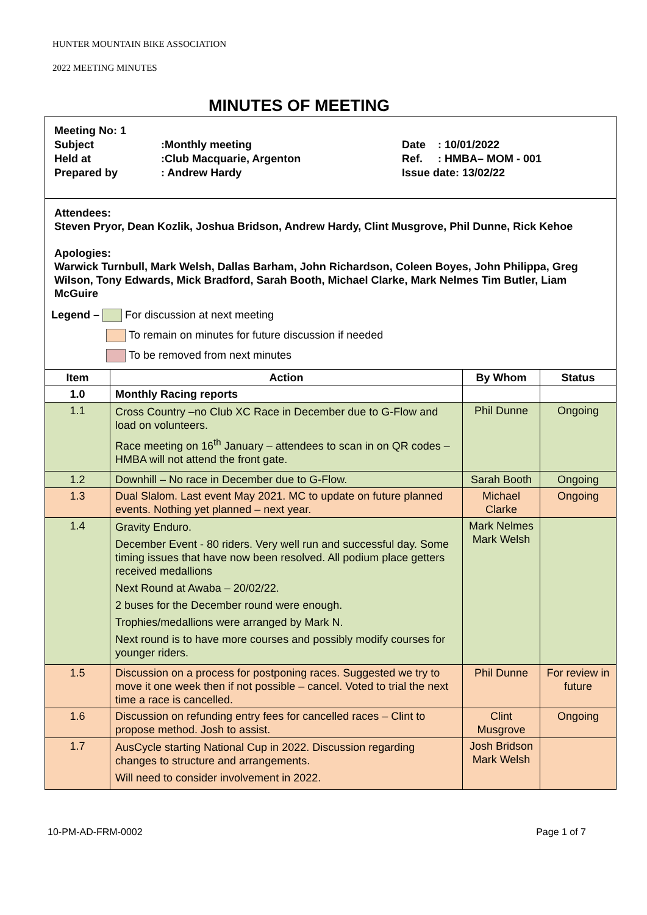HUNTER MOUNTAIN BIKE ASSOCIATION
2022 MEETING MINUTES
MINUTES OF MEETING
Meeting No: 1
Subject
Held at
Prepared by
:Monthly meeting
:Club Macquarie, Argenton
: Andrew Hardy
Date : 10/01/2022
Ref. : HMBA– MOM - 001
Issue date: 13/02/22
Attendees:
Steven Pryor, Dean Kozlik, Joshua Bridson, Andrew Hardy, Clint Musgrove, Phil Dunne, Rick Kehoe
Apologies:
Warwick Turnbull, Mark Welsh, Dallas Barham, John Richardson, Coleen Boyes, John Philippa, Greg Wilson, Tony Edwards, Mick Bradford, Sarah Booth, Michael Clarke, Mark Nelmes Tim Butler, Liam McGuire
Legend – For discussion at next meeting
To remain on minutes for future discussion if needed
To be removed from next minutes
| Item | Action | By Whom | Status |
| --- | --- | --- | --- |
| 1.0 | Monthly Racing reports | | |
| 1.1 | Cross Country –no Club XC Race in December due to G-Flow and load on volunteers. Race meeting on 16<sup>th</sup> January – attendees to scan in on QR codes – HMBA will not attend the front gate. | Phil Dunne | Ongoing |
| 1.2 | Downhill – No race in December due to G-Flow. | Sarah Booth | Ongoing |
| 1.3 | Dual Slalom. Last event May 2021. MC to update on future planned events. Nothing yet planned – next year. | Michael Clarke | Ongoing |
| 1.4 | Gravity Enduro. December Event - 80 riders. Very well run and successful day. Some timing issues that have now been resolved. All podium place getters received medallions Next Round at Awaba – 20/02/22. 2 buses for the December round were enough. Trophies/medallions were arranged by Mark N. Next round is to have more courses and possibly modify courses for younger riders. | Mark Nelmes Mark Welsh | |
| 1.5 | Discussion on a process for postponing races. Suggested we try to move it one week then if not possible – cancel. Voted to trial the next time a race is cancelled. | Phil Dunne | For review in future |
| 1.6 | Discussion on refunding entry fees for cancelled races – Clint to propose method. Josh to assist. | Clint Musgrove | Ongoing |
| 1.7 | AusCycle starting National Cup in 2022. Discussion regarding changes to structure and arrangements. Will need to consider involvement in 2022. | Josh Bridson Mark Welsh | |
10-PM-AD-FRM-0002 Page 1 of 7